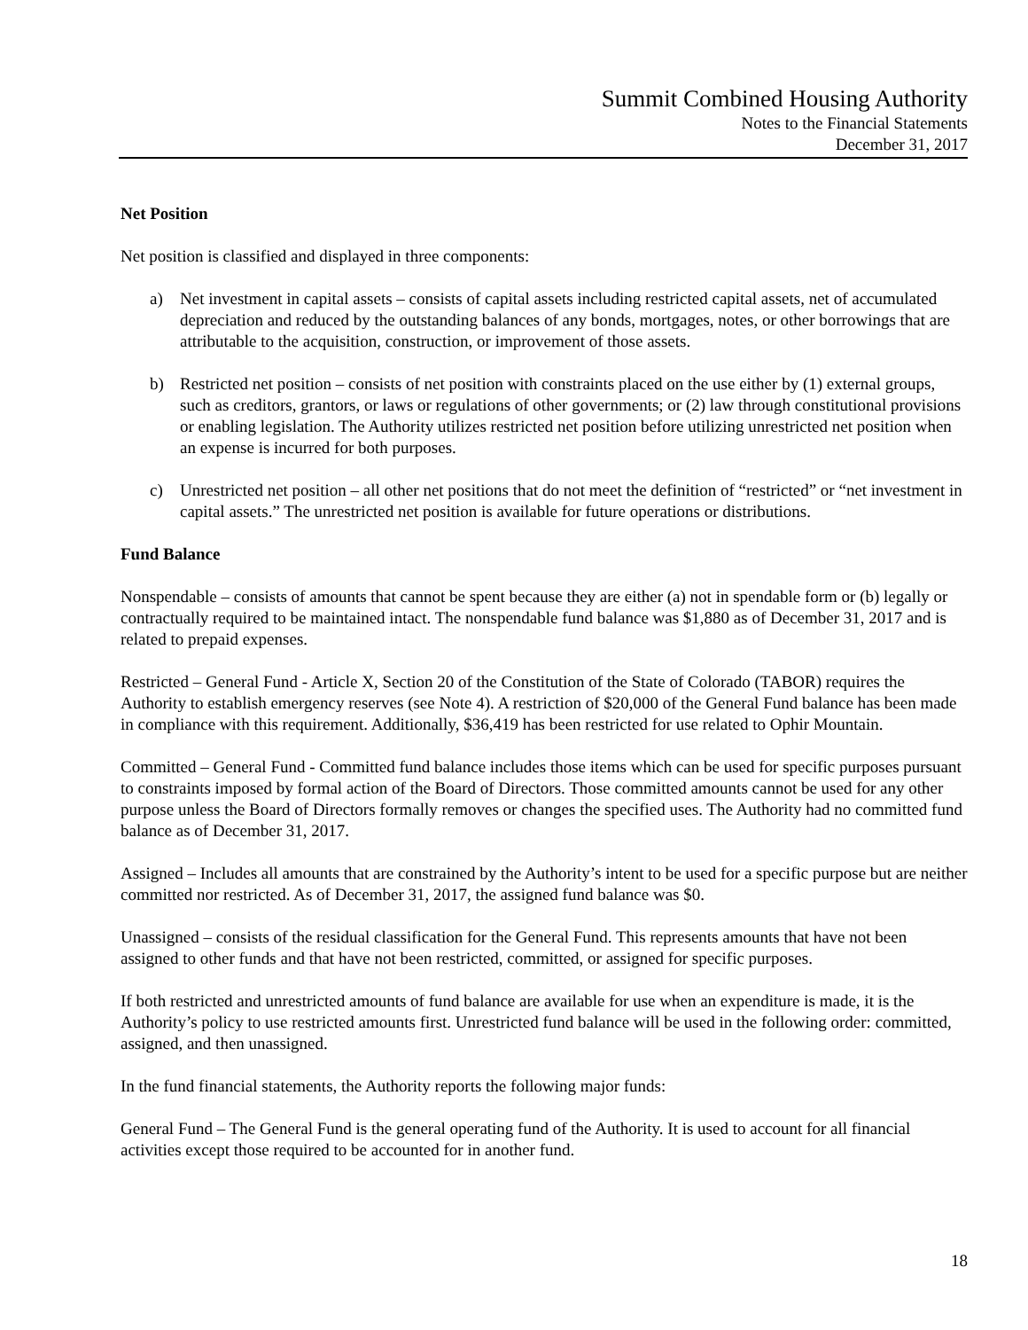Summit Combined Housing Authority
Notes to the Financial Statements
December 31, 2017
Net Position
Net position is classified and displayed in three components:
a) Net investment in capital assets – consists of capital assets including restricted capital assets, net of accumulated depreciation and reduced by the outstanding balances of any bonds, mortgages, notes, or other borrowings that are attributable to the acquisition, construction, or improvement of those assets.
b) Restricted net position – consists of net position with constraints placed on the use either by (1) external groups, such as creditors, grantors, or laws or regulations of other governments; or (2) law through constitutional provisions or enabling legislation. The Authority utilizes restricted net position before utilizing unrestricted net position when an expense is incurred for both purposes.
c) Unrestricted net position – all other net positions that do not meet the definition of “restricted” or “net investment in capital assets.” The unrestricted net position is available for future operations or distributions.
Fund Balance
Nonspendable – consists of amounts that cannot be spent because they are either (a) not in spendable form or (b) legally or contractually required to be maintained intact. The nonspendable fund balance was $1,880 as of December 31, 2017 and is related to prepaid expenses.
Restricted – General Fund - Article X, Section 20 of the Constitution of the State of Colorado (TABOR) requires the Authority to establish emergency reserves (see Note 4). A restriction of $20,000 of the General Fund balance has been made in compliance with this requirement. Additionally, $36,419 has been restricted for use related to Ophir Mountain.
Committed – General Fund - Committed fund balance includes those items which can be used for specific purposes pursuant to constraints imposed by formal action of the Board of Directors. Those committed amounts cannot be used for any other purpose unless the Board of Directors formally removes or changes the specified uses. The Authority had no committed fund balance as of December 31, 2017.
Assigned – Includes all amounts that are constrained by the Authority’s intent to be used for a specific purpose but are neither committed nor restricted. As of December 31, 2017, the assigned fund balance was $0.
Unassigned – consists of the residual classification for the General Fund. This represents amounts that have not been assigned to other funds and that have not been restricted, committed, or assigned for specific purposes.
If both restricted and unrestricted amounts of fund balance are available for use when an expenditure is made, it is the Authority’s policy to use restricted amounts first. Unrestricted fund balance will be used in the following order: committed, assigned, and then unassigned.
In the fund financial statements, the Authority reports the following major funds:
General Fund – The General Fund is the general operating fund of the Authority. It is used to account for all financial activities except those required to be accounted for in another fund.
18